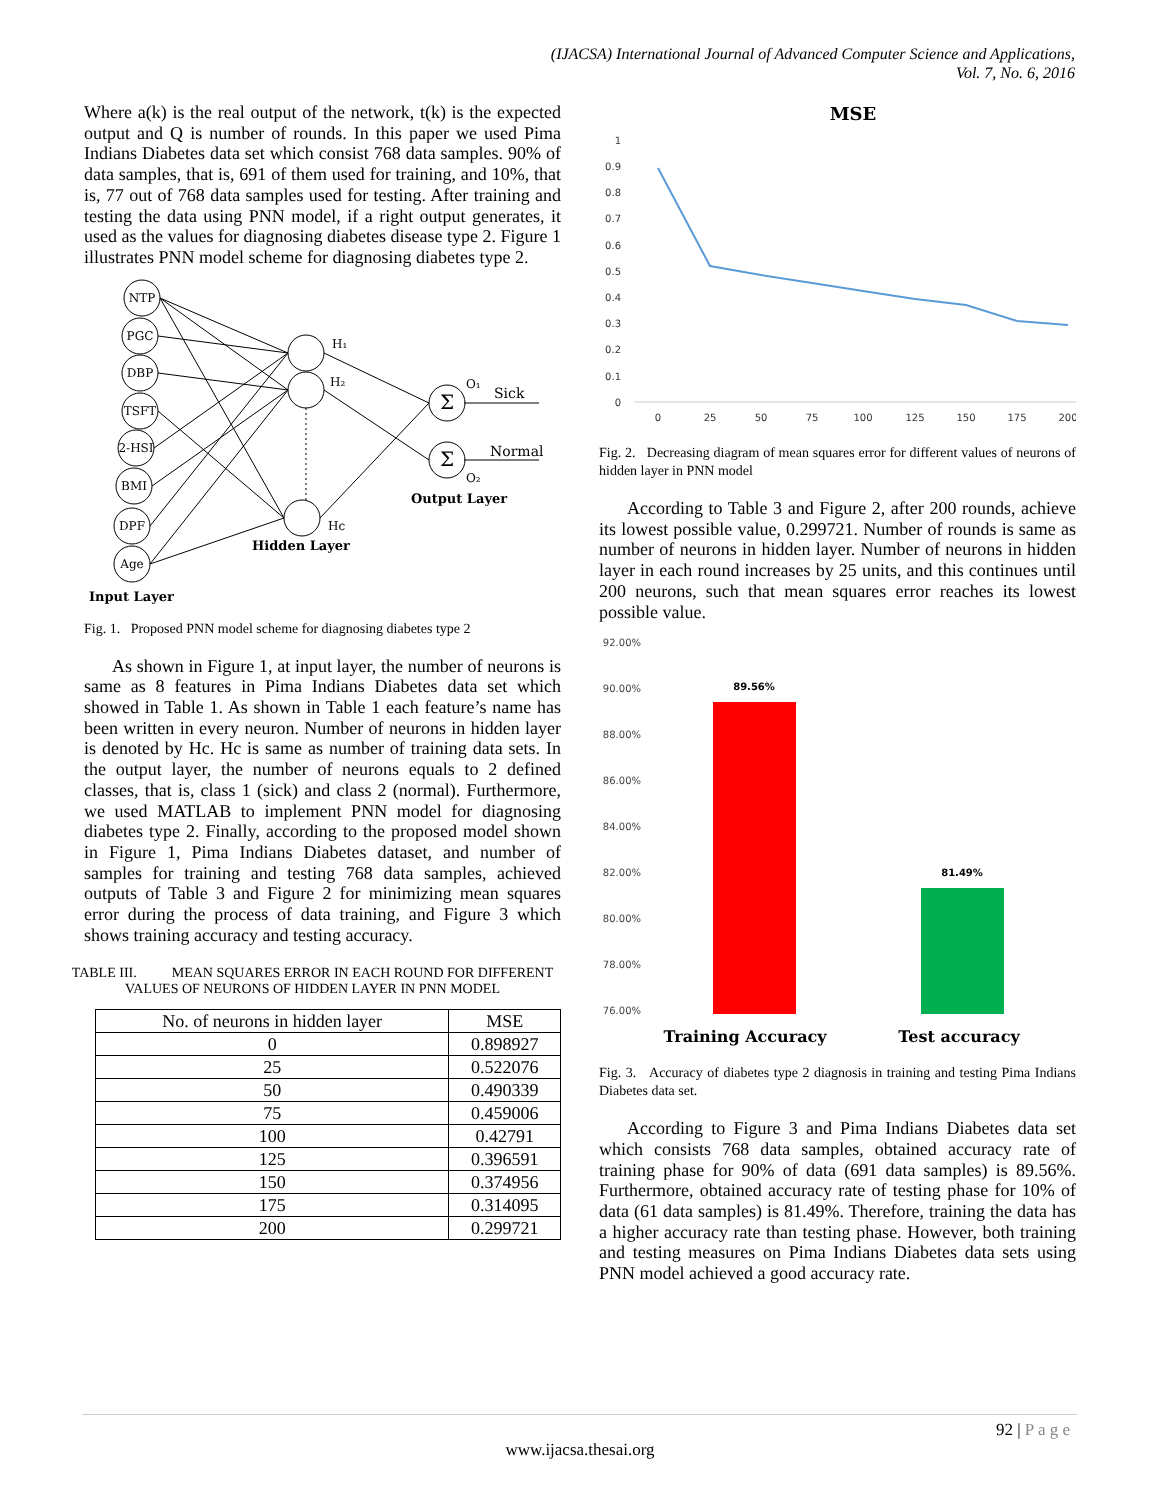(IJACSA) International Journal of Advanced Computer Science and Applications,
Vol. 7, No. 6, 2016
Where a(k) is the real output of the network, t(k) is the expected output and Q is number of rounds. In this paper we used Pima Indians Diabetes data set which consist 768 data samples. 90% of data samples, that is, 691 of them used for training, and 10%, that is, 77 out of 768 data samples used for testing. After training and testing the data using PNN model, if a right output generates, it used as the values for diagnosing diabetes disease type 2. Figure 1 illustrates PNN model scheme for diagnosing diabetes type 2.
NTP
PGC
DBP
TSFT
2-HSI
BMI
DPF
Age
Σ
Σ
H₁
H₂
Hc
O₁
O₂
Sick
Normal
Output Layer
Hidden Layer
Input Layer
Fig. 1. Proposed PNN model scheme for diagnosing diabetes type 2
As shown in Figure 1, at input layer, the number of neurons is same as 8 features in Pima Indians Diabetes data set which showed in Table 1. As shown in Table 1 each feature’s name has been written in every neuron. Number of neurons in hidden layer is denoted by Hc. Hc is same as number of training data sets. In the output layer, the number of neurons equals to 2 defined classes, that is, class 1 (sick) and class 2 (normal). Furthermore, we used MATLAB to implement PNN model for diagnosing diabetes type 2. Finally, according to the proposed model shown in Figure 1, Pima Indians Diabetes dataset, and number of samples for training and testing 768 data samples, achieved outputs of Table 3 and Figure 2 for minimizing mean squares error during the process of data training, and Figure 3 which shows training accuracy and testing accuracy.
TABLE III. MEAN SQUARES ERROR IN EACH ROUND FOR DIFFERENT VALUES OF NEURONS OF HIDDEN LAYER IN PNN MODEL
| No. of neurons in hidden layer | MSE |
| --- | --- |
| 0 | 0.898927 |
| 25 | 0.522076 |
| 50 | 0.490339 |
| 75 | 0.459006 |
| 100 | 0.42791 |
| 125 | 0.396591 |
| 150 | 0.374956 |
| 175 | 0.314095 |
| 200 | 0.299721 |
MSE
1
0.9
0.8
0.7
0.6
0.5
0.4
0.3
0.2
0.1
0
0
25
50
75
100
125
150
175
200
Fig. 2. Decreasing diagram of mean squares error for different values of neurons of hidden layer in PNN model
According to Table 3 and Figure 2, after 200 rounds, achieve its lowest possible value, 0.299721. Number of rounds is same as number of neurons in hidden layer. Number of neurons in hidden layer in each round increases by 25 units, and this continues until 200 neurons, such that mean squares error reaches its lowest possible value.
92.00%
90.00%
88.00%
86.00%
84.00%
82.00%
80.00%
78.00%
76.00%
89.56%
81.49%
Training Accuracy
Test accuracy
Fig. 3. Accuracy of diabetes type 2 diagnosis in training and testing Pima Indians Diabetes data set.
According to Figure 3 and Pima Indians Diabetes data set which consists 768 data samples, obtained accuracy rate of training phase for 90% of data (691 data samples) is 89.56%. Furthermore, obtained accuracy rate of testing phase for 10% of data (61 data samples) is 81.49%. Therefore, training the data has a higher accuracy rate than testing phase. However, both training and testing measures on Pima Indians Diabetes data sets using PNN model achieved a good accuracy rate.
92 | P a g e
www.ijacsa.thesai.org